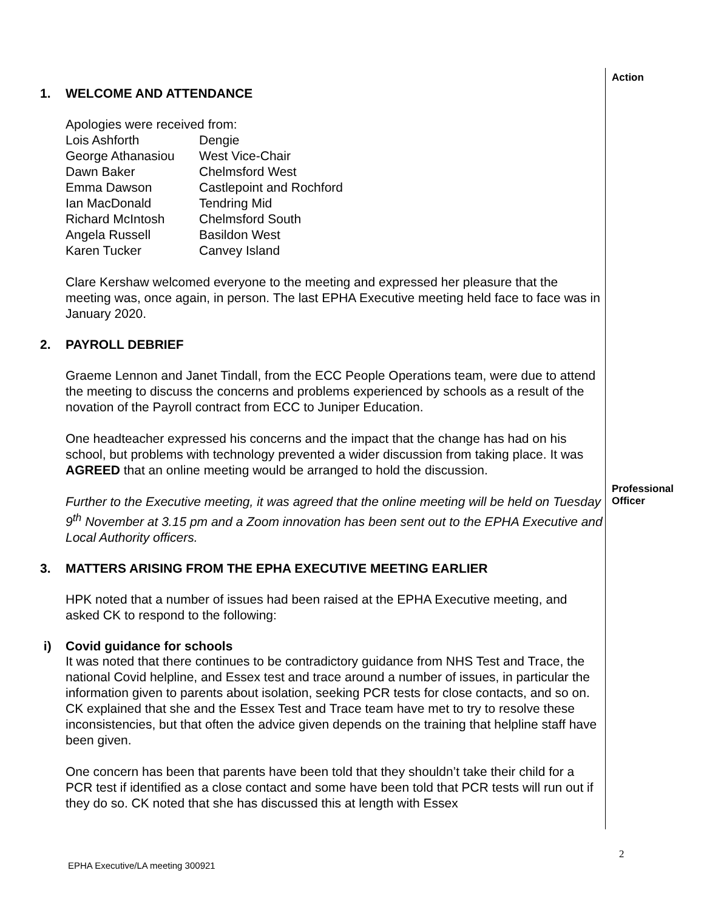Action
1. WELCOME AND ATTENDANCE
Apologies were received from:
| Lois Ashforth | Dengie |
| George Athanasiou | West Vice-Chair |
| Dawn Baker | Chelmsford West |
| Emma Dawson | Castlepoint and Rochford |
| Ian MacDonald | Tendring Mid |
| Richard McIntosh | Chelmsford South |
| Angela Russell | Basildon West |
| Karen Tucker | Canvey Island |
Clare Kershaw welcomed everyone to the meeting and expressed her pleasure that the meeting was, once again, in person. The last EPHA Executive meeting held face to face was in January 2020.
2. PAYROLL DEBRIEF
Graeme Lennon and Janet Tindall, from the ECC People Operations team, were due to attend the meeting to discuss the concerns and problems experienced by schools as a result of the novation of the Payroll contract from ECC to Juniper Education.
One headteacher expressed his concerns and the impact that the change has had on his school, but problems with technology prevented a wider discussion from taking place. It was AGREED that an online meeting would be arranged to hold the discussion.
Further to the Executive meeting, it was agreed that the online meeting will be held on Tuesday 9<sup>th</sup> November at 3.15 pm and a Zoom innovation has been sent out to the EPHA Executive and Local Authority officers.
3. MATTERS ARISING FROM THE EPHA EXECUTIVE MEETING EARLIER
HPK noted that a number of issues had been raised at the EPHA Executive meeting, and asked CK to respond to the following:
i) Covid guidance for schools
It was noted that there continues to be contradictory guidance from NHS Test and Trace, the national Covid helpline, and Essex test and trace around a number of issues, in particular the information given to parents about isolation, seeking PCR tests for close contacts, and so on. CK explained that she and the Essex Test and Trace team have met to try to resolve these inconsistencies, but that often the advice given depends on the training that helpline staff have been given.
One concern has been that parents have been told that they shouldn’t take their child for a PCR test if identified as a close contact and some have been told that PCR tests will run out if they do so. CK noted that she has discussed this at length with Essex
Professional Officer
2
EPHA Executive/LA meeting 300921